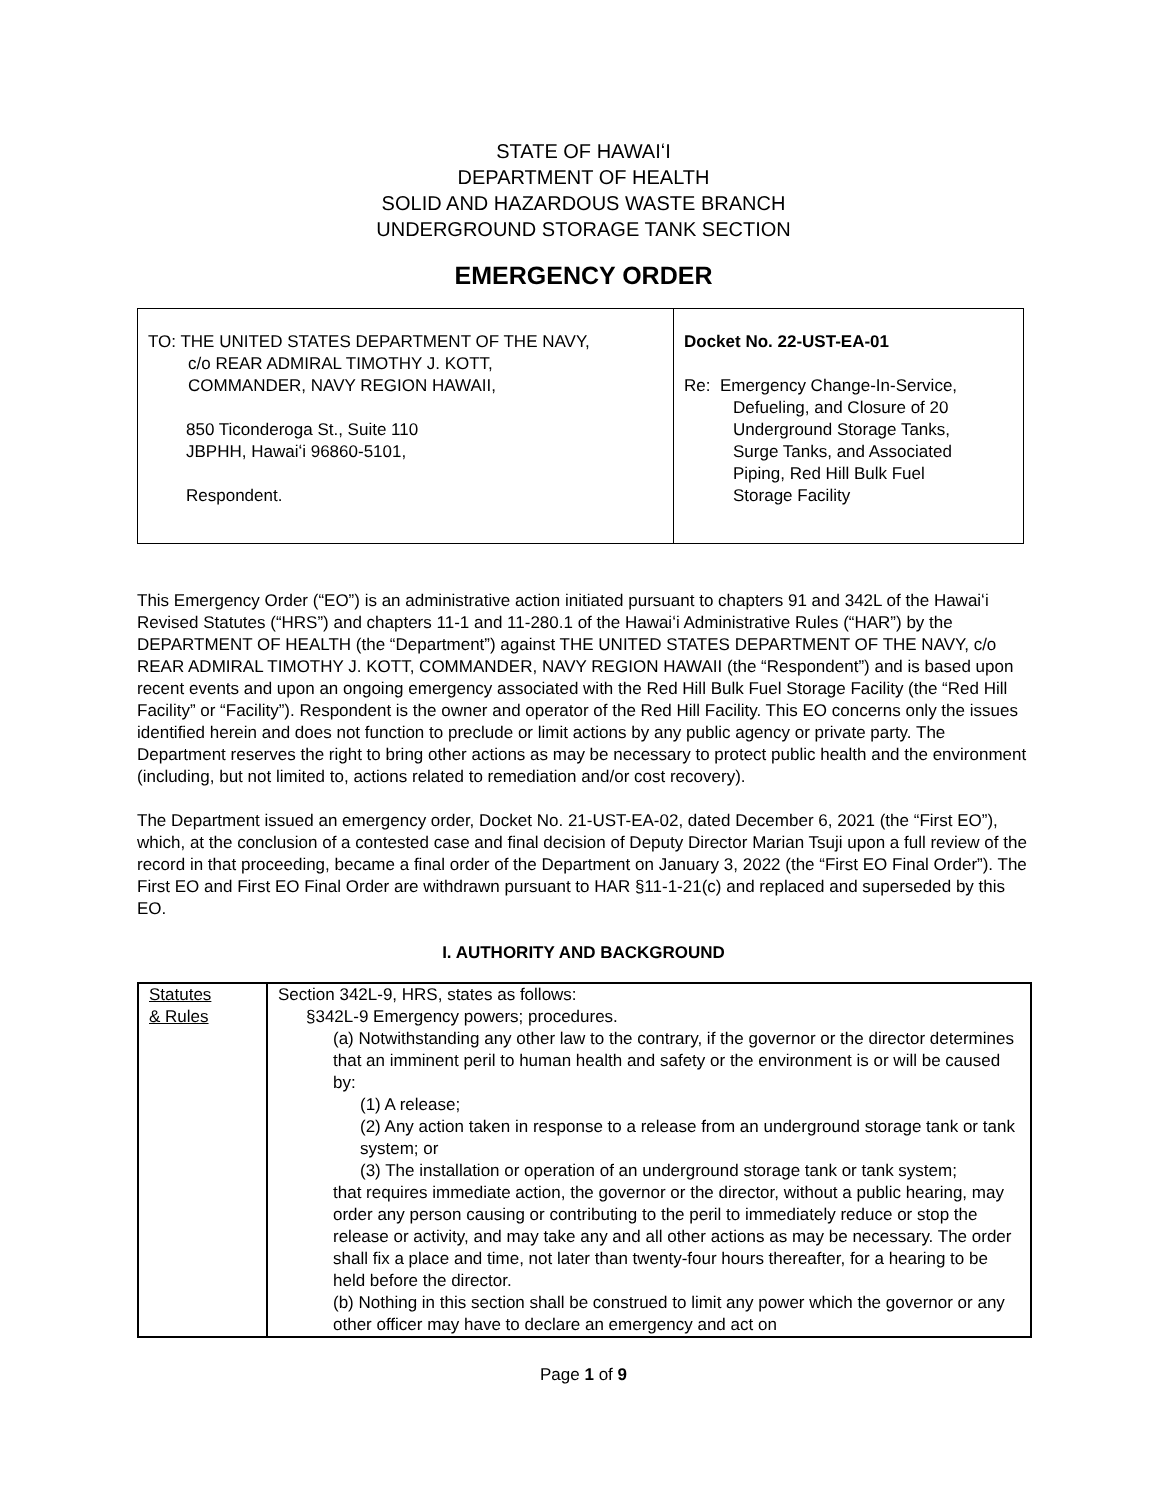STATE OF HAWAIʻI
DEPARTMENT OF HEALTH
SOLID AND HAZARDOUS WASTE BRANCH
UNDERGROUND STORAGE TANK SECTION
EMERGENCY ORDER
| TO: THE UNITED STATES DEPARTMENT OF THE NAVY, c/o REAR ADMIRAL TIMOTHY J. KOTT, COMMANDER, NAVY REGION HAWAII, 850 Ticonderoga St., Suite 110 JBPHH, Hawaiʻi 96860-5101, Respondent. | Docket No. 22-UST-EA-01 Re: Emergency Change-In-Service, Defueling, and Closure of 20 Underground Storage Tanks, Surge Tanks, and Associated Piping, Red Hill Bulk Fuel Storage Facility |
This Emergency Order (“EO”) is an administrative action initiated pursuant to chapters 91 and 342L of the Hawaiʻi Revised Statutes (“HRS”) and chapters 11-1 and 11-280.1 of the Hawaiʻi Administrative Rules (“HAR”) by the DEPARTMENT OF HEALTH (the “Department”) against THE UNITED STATES DEPARTMENT OF THE NAVY, c/o REAR ADMIRAL TIMOTHY J. KOTT, COMMANDER, NAVY REGION HAWAII (the “Respondent”) and is based upon recent events and upon an ongoing emergency associated with the Red Hill Bulk Fuel Storage Facility (the “Red Hill Facility” or “Facility”). Respondent is the owner and operator of the Red Hill Facility. This EO concerns only the issues identified herein and does not function to preclude or limit actions by any public agency or private party. The Department reserves the right to bring other actions as may be necessary to protect public health and the environment (including, but not limited to, actions related to remediation and/or cost recovery).
The Department issued an emergency order, Docket No. 21-UST-EA-02, dated December 6, 2021 (the “First EO”), which, at the conclusion of a contested case and final decision of Deputy Director Marian Tsuji upon a full review of the record in that proceeding, became a final order of the Department on January 3, 2022 (the “First EO Final Order”). The First EO and First EO Final Order are withdrawn pursuant to HAR §11-1-21(c) and replaced and superseded by this EO.
I. AUTHORITY AND BACKGROUND
| Statutes & Rules | Section 342L-9, HRS, states as follows: §342L-9 Emergency powers; procedures. (a) Notwithstanding any other law to the contrary, if the governor or the director determines that an imminent peril to human health and safety or the environment is or will be caused by: (1) A release; (2) Any action taken in response to a release from an underground storage tank or tank system; or (3) The installation or operation of an underground storage tank or tank system; that requires immediate action, the governor or the director, without a public hearing, may order any person causing or contributing to the peril to immediately reduce or stop the release or activity, and may take any and all other actions as may be necessary. The order shall fix a place and time, not later than twenty-four hours thereafter, for a hearing to be held before the director. (b) Nothing in this section shall be construed to limit any power which the governor or any other officer may have to declare an emergency and act on |
Page 1 of 9